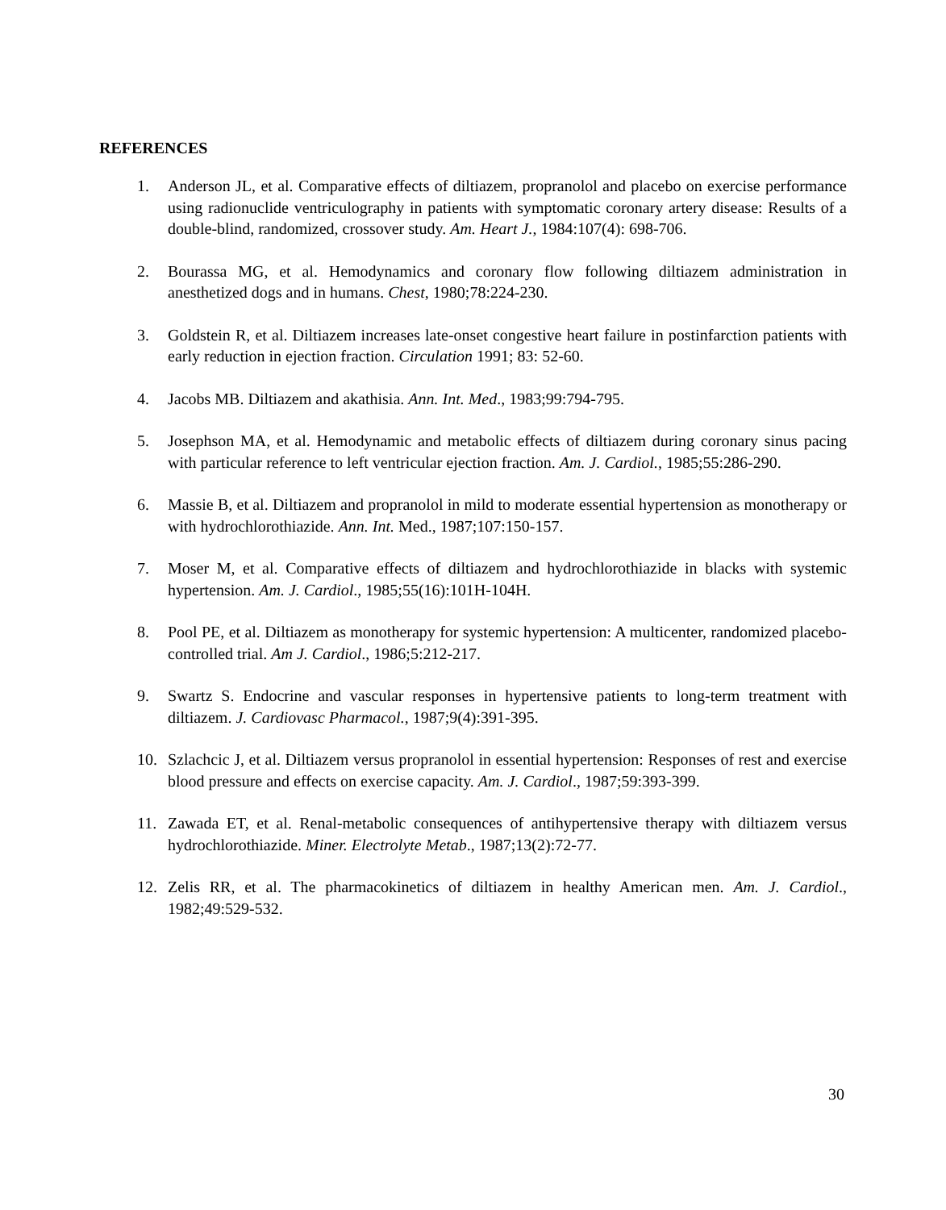REFERENCES
1. Anderson JL, et al. Comparative effects of diltiazem, propranolol and placebo on exercise performance using radionuclide ventriculography in patients with symptomatic coronary artery disease: Results of a double-blind, randomized, crossover study. Am. Heart J., 1984:107(4): 698-706.
2. Bourassa MG, et al. Hemodynamics and coronary flow following diltiazem administration in anesthetized dogs and in humans. Chest, 1980;78:224-230.
3. Goldstein R, et al. Diltiazem increases late-onset congestive heart failure in postinfarction patients with early reduction in ejection fraction. Circulation 1991; 83: 52-60.
4. Jacobs MB. Diltiazem and akathisia. Ann. Int. Med., 1983;99:794-795.
5. Josephson MA, et al. Hemodynamic and metabolic effects of diltiazem during coronary sinus pacing with particular reference to left ventricular ejection fraction. Am. J. Cardiol., 1985;55:286-290.
6. Massie B, et al. Diltiazem and propranolol in mild to moderate essential hypertension as monotherapy or with hydrochlorothiazide. Ann. Int. Med., 1987;107:150-157.
7. Moser M, et al. Comparative effects of diltiazem and hydrochlorothiazide in blacks with systemic hypertension. Am. J. Cardiol., 1985;55(16):101H-104H.
8. Pool PE, et al. Diltiazem as monotherapy for systemic hypertension: A multicenter, randomized placebo-controlled trial. Am J. Cardiol., 1986;5:212-217.
9. Swartz S. Endocrine and vascular responses in hypertensive patients to long-term treatment with diltiazem. J. Cardiovasc Pharmacol., 1987;9(4):391-395.
10. Szlachcic J, et al. Diltiazem versus propranolol in essential hypertension: Responses of rest and exercise blood pressure and effects on exercise capacity. Am. J. Cardiol., 1987;59:393-399.
11. Zawada ET, et al. Renal-metabolic consequences of antihypertensive therapy with diltiazem versus hydrochlorothiazide. Miner. Electrolyte Metab., 1987;13(2):72-77.
12. Zelis RR, et al. The pharmacokinetics of diltiazem in healthy American men. Am. J. Cardiol., 1982;49:529-532.
30